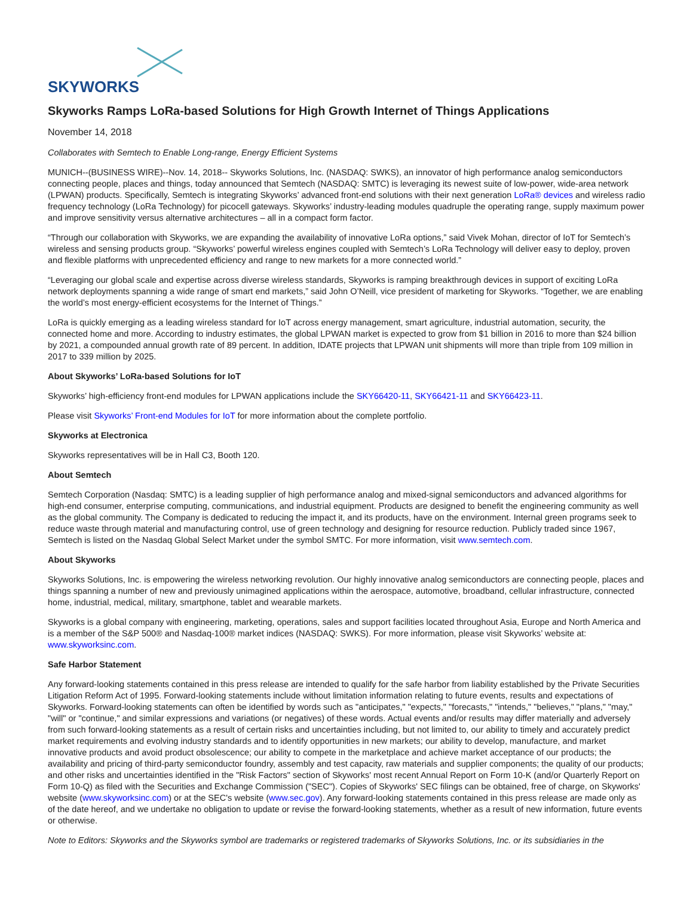SKYWORKS
Skyworks Ramps LoRa-based Solutions for High Growth Internet of Things Applications
November 14, 2018
Collaborates with Semtech to Enable Long-range, Energy Efficient Systems
MUNICH--(BUSINESS WIRE)--Nov. 14, 2018-- Skyworks Solutions, Inc. (NASDAQ: SWKS), an innovator of high performance analog semiconductors connecting people, places and things, today announced that Semtech (NASDAQ: SMTC) is leveraging its newest suite of low-power, wide-area network (LPWAN) products. Specifically, Semtech is integrating Skyworks’ advanced front-end solutions with their next generation LoRa® devices and wireless radio frequency technology (LoRa Technology) for picocell gateways. Skyworks’ industry-leading modules quadruple the operating range, supply maximum power and improve sensitivity versus alternative architectures – all in a compact form factor.
“Through our collaboration with Skyworks, we are expanding the availability of innovative LoRa options,” said Vivek Mohan, director of IoT for Semtech’s wireless and sensing products group. “Skyworks’ powerful wireless engines coupled with Semtech’s LoRa Technology will deliver easy to deploy, proven and flexible platforms with unprecedented efficiency and range to new markets for a more connected world.”
“Leveraging our global scale and expertise across diverse wireless standards, Skyworks is ramping breakthrough devices in support of exciting LoRa network deployments spanning a wide range of smart end markets,” said John O’Neill, vice president of marketing for Skyworks. “Together, we are enabling the world’s most energy-efficient ecosystems for the Internet of Things.”
LoRa is quickly emerging as a leading wireless standard for IoT across energy management, smart agriculture, industrial automation, security, the connected home and more. According to industry estimates, the global LPWAN market is expected to grow from $1 billion in 2016 to more than $24 billion by 2021, a compounded annual growth rate of 89 percent. In addition, IDATE projects that LPWAN unit shipments will more than triple from 109 million in 2017 to 339 million by 2025.
About Skyworks’ LoRa-based Solutions for IoT
Skyworks’ high-efficiency front-end modules for LPWAN applications include the SKY66420-11, SKY66421-11 and SKY66423-11.
Please visit Skyworks’ Front-end Modules for IoT for more information about the complete portfolio.
Skyworks at Electronica
Skyworks representatives will be in Hall C3, Booth 120.
About Semtech
Semtech Corporation (Nasdaq: SMTC) is a leading supplier of high performance analog and mixed-signal semiconductors and advanced algorithms for high-end consumer, enterprise computing, communications, and industrial equipment. Products are designed to benefit the engineering community as well as the global community. The Company is dedicated to reducing the impact it, and its products, have on the environment. Internal green programs seek to reduce waste through material and manufacturing control, use of green technology and designing for resource reduction. Publicly traded since 1967, Semtech is listed on the Nasdaq Global Select Market under the symbol SMTC. For more information, visit www.semtech.com.
About Skyworks
Skyworks Solutions, Inc. is empowering the wireless networking revolution. Our highly innovative analog semiconductors are connecting people, places and things spanning a number of new and previously unimagined applications within the aerospace, automotive, broadband, cellular infrastructure, connected home, industrial, medical, military, smartphone, tablet and wearable markets.
Skyworks is a global company with engineering, marketing, operations, sales and support facilities located throughout Asia, Europe and North America and is a member of the S&P 500® and Nasdaq-100® market indices (NASDAQ: SWKS). For more information, please visit Skyworks’ website at: www.skyworksinc.com.
Safe Harbor Statement
Any forward-looking statements contained in this press release are intended to qualify for the safe harbor from liability established by the Private Securities Litigation Reform Act of 1995. Forward-looking statements include without limitation information relating to future events, results and expectations of Skyworks. Forward-looking statements can often be identified by words such as "anticipates," "expects," "forecasts," "intends," "believes," "plans," "may," "will" or "continue," and similar expressions and variations (or negatives) of these words. Actual events and/or results may differ materially and adversely from such forward-looking statements as a result of certain risks and uncertainties including, but not limited to, our ability to timely and accurately predict market requirements and evolving industry standards and to identify opportunities in new markets; our ability to develop, manufacture, and market innovative products and avoid product obsolescence; our ability to compete in the marketplace and achieve market acceptance of our products; the availability and pricing of third-party semiconductor foundry, assembly and test capacity, raw materials and supplier components; the quality of our products; and other risks and uncertainties identified in the "Risk Factors" section of Skyworks' most recent Annual Report on Form 10-K (and/or Quarterly Report on Form 10-Q) as filed with the Securities and Exchange Commission ("SEC"). Copies of Skyworks' SEC filings can be obtained, free of charge, on Skyworks' website (www.skyworksinc.com) or at the SEC's website (www.sec.gov). Any forward-looking statements contained in this press release are made only as of the date hereof, and we undertake no obligation to update or revise the forward-looking statements, whether as a result of new information, future events or otherwise.
Note to Editors: Skyworks and the Skyworks symbol are trademarks or registered trademarks of Skyworks Solutions, Inc. or its subsidiaries in the